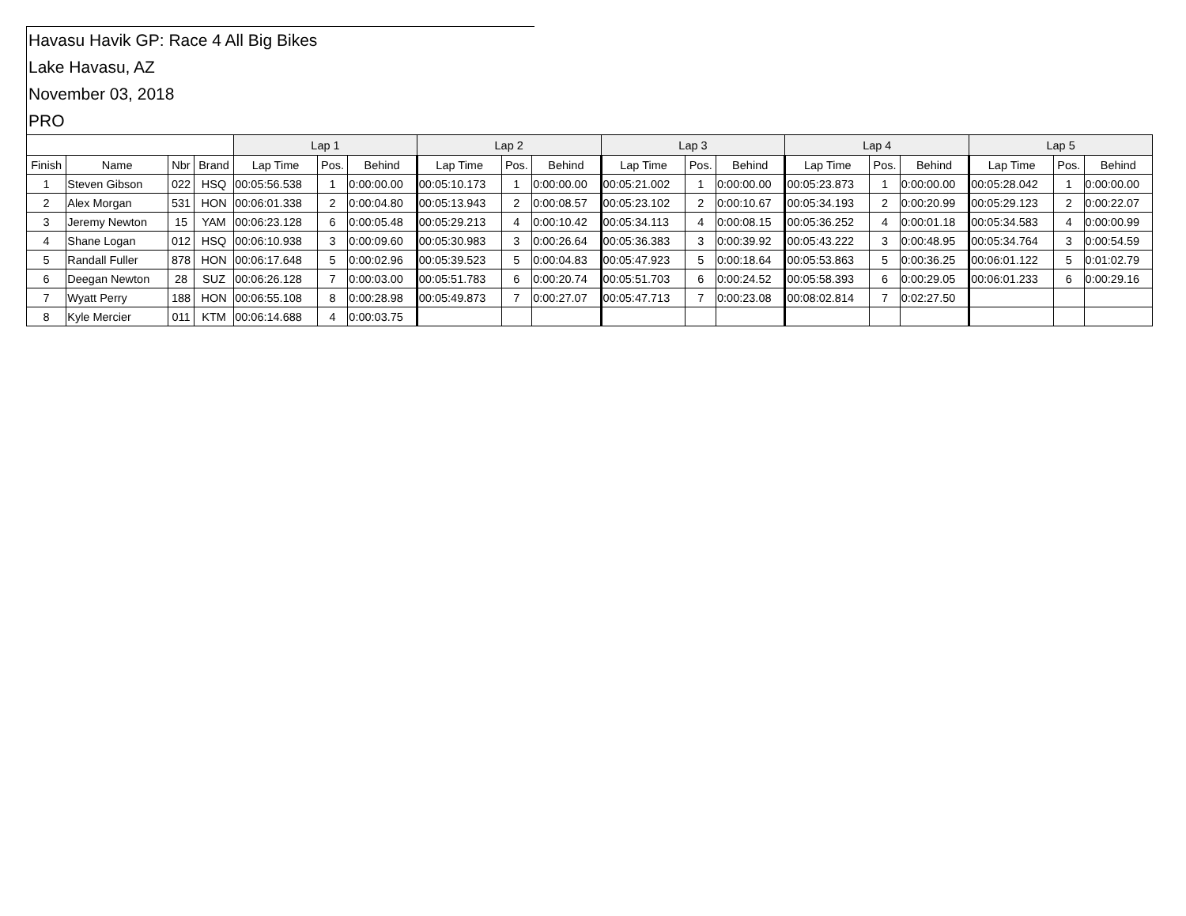Havasu Havik GP: Race 4 All Big Bikes
Lake Havasu, AZ
November 03, 2018
PRO
| | | | | Lap 1 | | | Lap 2 | | | Lap 3 | | | Lap 4 | | | Lap 5 | | |
| --- | --- | --- | --- | --- | --- | --- | --- | --- | --- | --- | --- | --- | --- | --- | --- | --- | --- | --- |
| Finish | Name | Nbr | Brand | Lap Time | Pos. | Behind | Lap Time | Pos. | Behind | Lap Time | Pos. | Behind | Lap Time | Pos. | Behind | Lap Time | Pos. | Behind |
| 1 | Steven Gibson | 022 | HSQ | 00:05:56.538 | 1 | 0:00:00.00 | 00:05:10.173 | 1 | 0:00:00.00 | 00:05:21.002 | 1 | 0:00:00.00 | 00:05:23.873 | 1 | 0:00:00.00 | 00:05:28.042 | 1 | 0:00:00.00 |
| 2 | Alex Morgan | 531 | HON | 00:06:01.338 | 2 | 0:00:04.80 | 00:05:13.943 | 2 | 0:00:08.57 | 00:05:23.102 | 2 | 0:00:10.67 | 00:05:34.193 | 2 | 0:00:20.99 | 00:05:29.123 | 2 | 0:00:22.07 |
| 3 | Jeremy Newton | 15 | YAM | 00:06:23.128 | 6 | 0:00:05.48 | 00:05:29.213 | 4 | 0:00:10.42 | 00:05:34.113 | 4 | 0:00:08.15 | 00:05:36.252 | 4 | 0:00:01.18 | 00:05:34.583 | 4 | 0:00:00.99 |
| 4 | Shane Logan | 012 | HSQ | 00:06:10.938 | 3 | 0:00:09.60 | 00:05:30.983 | 3 | 0:00:26.64 | 00:05:36.383 | 3 | 0:00:39.92 | 00:05:43.222 | 3 | 0:00:48.95 | 00:05:34.764 | 3 | 0:00:54.59 |
| 5 | Randall Fuller | 878 | HON | 00:06:17.648 | 5 | 0:00:02.96 | 00:05:39.523 | 5 | 0:00:04.83 | 00:05:47.923 | 5 | 0:00:18.64 | 00:05:53.863 | 5 | 0:00:36.25 | 00:06:01.122 | 5 | 0:01:02.79 |
| 6 | Deegan Newton | 28 | SUZ | 00:06:26.128 | 7 | 0:00:03.00 | 00:05:51.783 | 6 | 0:00:20.74 | 00:05:51.703 | 6 | 0:00:24.52 | 00:05:58.393 | 6 | 0:00:29.05 | 00:06:01.233 | 6 | 0:00:29.16 |
| 7 | Wyatt Perry | 188 | HON | 00:06:55.108 | 8 | 0:00:28.98 | 00:05:49.873 | 7 | 0:00:27.07 | 00:05:47.713 | 7 | 0:00:23.08 | 00:08:02.814 | 7 | 0:02:27.50 | | | |
| 8 | Kyle Mercier | 011 | KTM | 00:06:14.688 | 4 | 0:00:03.75 | | | | | | | | | | | | |